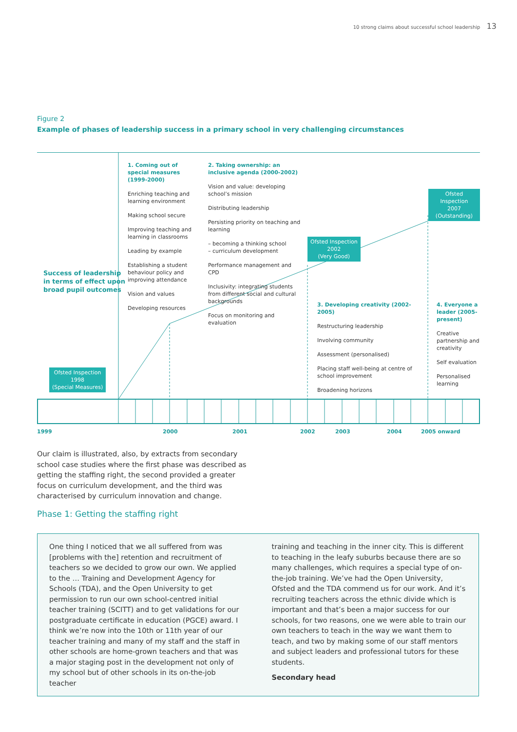10 strong claims about successful school leadership 13
Figure 2
Example of phases of leadership success in a primary school in very challenging circumstances
Success of leadership
in terms of effect upon
broad pupil outcomes
1. Coming out of special measures (1999-2000)
Enriching teaching and learning environment
Making school secure
Improving teaching and learning in classrooms
Leading by example
Establishing a student behaviour policy and improving attendance
Vision and values
Developing resources
2. Taking ownership: an inclusive agenda (2000-2002)
Vision and value: developing school’s mission
Distributing leadership
Persisting priority on teaching and learning
– becoming a thinking school
– curriculum development
Performance management and CPD
Inclusivity: integrating students from different social and cultural backgrounds
Focus on monitoring and evaluation
3. Developing creativity (2002-2005)
Restructuring leadership
Involving community
Assessment (personalised)
Placing staff well-being at centre of school improvement
Broadening horizons
4. Everyone a leader (2005-present)
Creative partnership and creativity
Self evaluation
Personalised learning
Ofsted Inspection
1998
(Special Measures)
Ofsted Inspection
2002
(Very Good)
Ofsted Inspection
2007
(Outstanding)
1999 2000 2001 2002 2003 2004 2005 onward
Our claim is illustrated, also, by extracts from secondary school case studies where the first phase was described as getting the staffing right, the second provided a greater focus on curriculum development, and the third was characterised by curriculum innovation and change.
Phase 1: Getting the staffing right
One thing I noticed that we all suffered from was [problems with the] retention and recruitment of teachers so we decided to grow our own. We applied to the … Training and Development Agency for Schools (TDA), and the Open University to get permission to run our own school-centred initial teacher training (SCITT) and to get validations for our postgraduate certificate in education (PGCE) award. I think we’re now into the 10th or 11th year of our teacher training and many of my staff and the staff in other schools are home-grown teachers and that was a major staging post in the development not only of my school but of other schools in its on-the-job teacher
training and teaching in the inner city. This is different to teaching in the leafy suburbs because there are so many challenges, which requires a special type of on-the-job training. We’ve had the Open University, Ofsted and the TDA commend us for our work. And it’s recruiting teachers across the ethnic divide which is important and that’s been a major success for our schools, for two reasons, one we were able to train our own teachers to teach in the way we want them to teach, and two by making some of our staff mentors and subject leaders and professional tutors for these students.
Secondary head